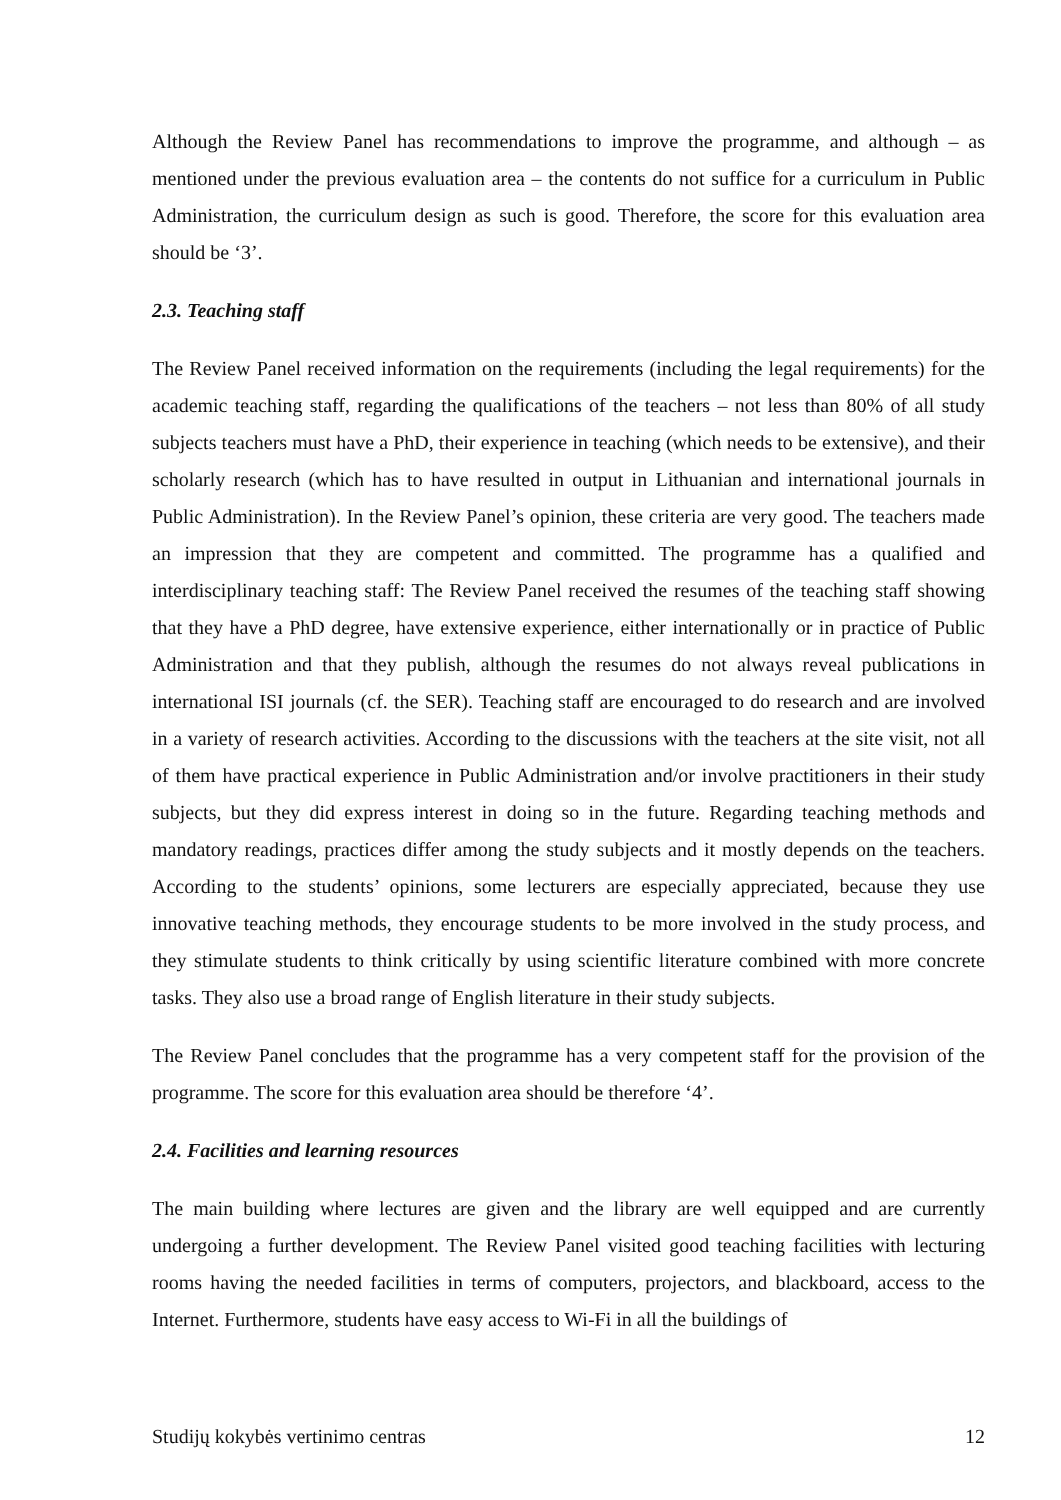Although the Review Panel has recommendations to improve the programme, and although – as mentioned under the previous evaluation area – the contents do not suffice for a curriculum in Public Administration, the curriculum design as such is good. Therefore, the score for this evaluation area should be ‘3’.
2.3. Teaching staff
The Review Panel received information on the requirements (including the legal requirements) for the academic teaching staff, regarding the qualifications of the teachers – not less than 80% of all study subjects teachers must have a PhD, their experience in teaching (which needs to be extensive), and their scholarly research (which has to have resulted in output in Lithuanian and international journals in Public Administration). In the Review Panel’s opinion, these criteria are very good. The teachers made an impression that they are competent and committed. The programme has a qualified and interdisciplinary teaching staff: The Review Panel received the resumes of the teaching staff showing that they have a PhD degree, have extensive experience, either internationally or in practice of Public Administration and that they publish, although the resumes do not always reveal publications in international ISI journals (cf. the SER). Teaching staff are encouraged to do research and are involved in a variety of research activities. According to the discussions with the teachers at the site visit, not all of them have practical experience in Public Administration and/or involve practitioners in their study subjects, but they did express interest in doing so in the future. Regarding teaching methods and mandatory readings, practices differ among the study subjects and it mostly depends on the teachers. According to the students’ opinions, some lecturers are especially appreciated, because they use innovative teaching methods, they encourage students to be more involved in the study process, and they stimulate students to think critically by using scientific literature combined with more concrete tasks. They also use a broad range of English literature in their study subjects.
The Review Panel concludes that the programme has a very competent staff for the provision of the programme. The score for this evaluation area should be therefore ‘4’.
2.4. Facilities and learning resources
The main building where lectures are given and the library are well equipped and are currently undergoing a further development. The Review Panel visited good teaching facilities with lecturing rooms having the needed facilities in terms of computers, projectors, and blackboard, access to the Internet. Furthermore, students have easy access to Wi-Fi in all the buildings of
Studijų kokybės vertinimo centras 12